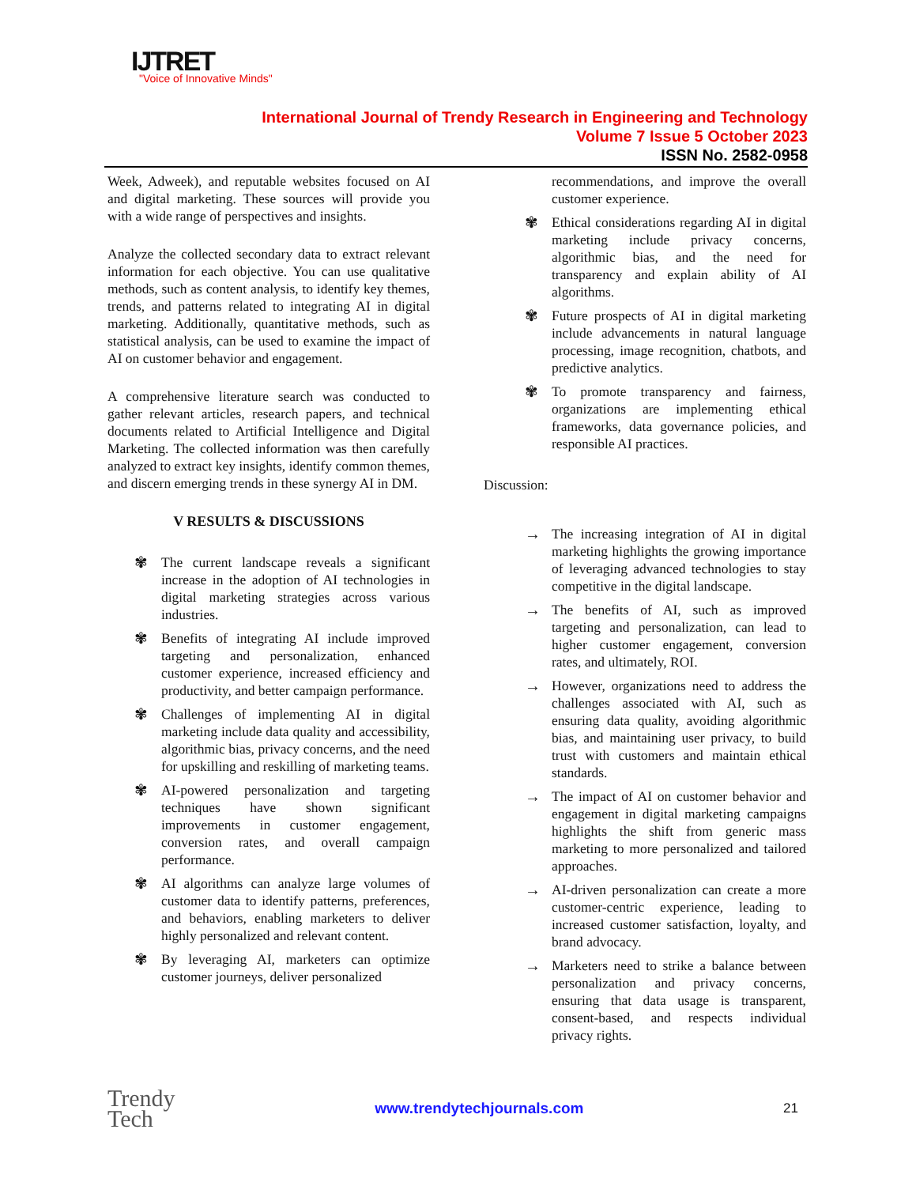IJTRET
"Voice of Innovative Minds"
International Journal of Trendy Research in Engineering and Technology
Volume 7 Issue 5 October 2023
ISSN No. 2582-0958
Week, Adweek), and reputable websites focused on AI and digital marketing. These sources will provide you with a wide range of perspectives and insights.
Analyze the collected secondary data to extract relevant information for each objective. You can use qualitative methods, such as content analysis, to identify key themes, trends, and patterns related to integrating AI in digital marketing. Additionally, quantitative methods, such as statistical analysis, can be used to examine the impact of AI on customer behavior and engagement.
A comprehensive literature search was conducted to gather relevant articles, research papers, and technical documents related to Artificial Intelligence and Digital Marketing. The collected information was then carefully analyzed to extract key insights, identify common themes, and discern emerging trends in these synergy AI in DM.
V RESULTS & DISCUSSIONS
✾ The current landscape reveals a significant increase in the adoption of AI technologies in digital marketing strategies across various industries.
✾ Benefits of integrating AI include improved targeting and personalization, enhanced customer experience, increased efficiency and productivity, and better campaign performance.
✾ Challenges of implementing AI in digital marketing include data quality and accessibility, algorithmic bias, privacy concerns, and the need for upskilling and reskilling of marketing teams.
✾ AI-powered personalization and targeting techniques have shown significant improvements in customer engagement, conversion rates, and overall campaign performance.
✾ AI algorithms can analyze large volumes of customer data to identify patterns, preferences, and behaviors, enabling marketers to deliver highly personalized and relevant content.
✾ By leveraging AI, marketers can optimize customer journeys, deliver personalized
recommendations, and improve the overall customer experience.
✾ Ethical considerations regarding AI in digital marketing include privacy concerns, algorithmic bias, and the need for transparency and explain ability of AI algorithms.
✾ Future prospects of AI in digital marketing include advancements in natural language processing, image recognition, chatbots, and predictive analytics.
✾ To promote transparency and fairness, organizations are implementing ethical frameworks, data governance policies, and responsible AI practices.
Discussion:
→ The increasing integration of AI in digital marketing highlights the growing importance of leveraging advanced technologies to stay competitive in the digital landscape.
→ The benefits of AI, such as improved targeting and personalization, can lead to higher customer engagement, conversion rates, and ultimately, ROI.
→ However, organizations need to address the challenges associated with AI, such as ensuring data quality, avoiding algorithmic bias, and maintaining user privacy, to build trust with customers and maintain ethical standards.
→ The impact of AI on customer behavior and engagement in digital marketing campaigns highlights the shift from generic mass marketing to more personalized and tailored approaches.
→ AI-driven personalization can create a more customer-centric experience, leading to increased customer satisfaction, loyalty, and brand advocacy.
→ Marketers need to strike a balance between personalization and privacy concerns, ensuring that data usage is transparent, consent-based, and respects individual privacy rights.
Trendy
Tech
www.trendytechjournals.com 21